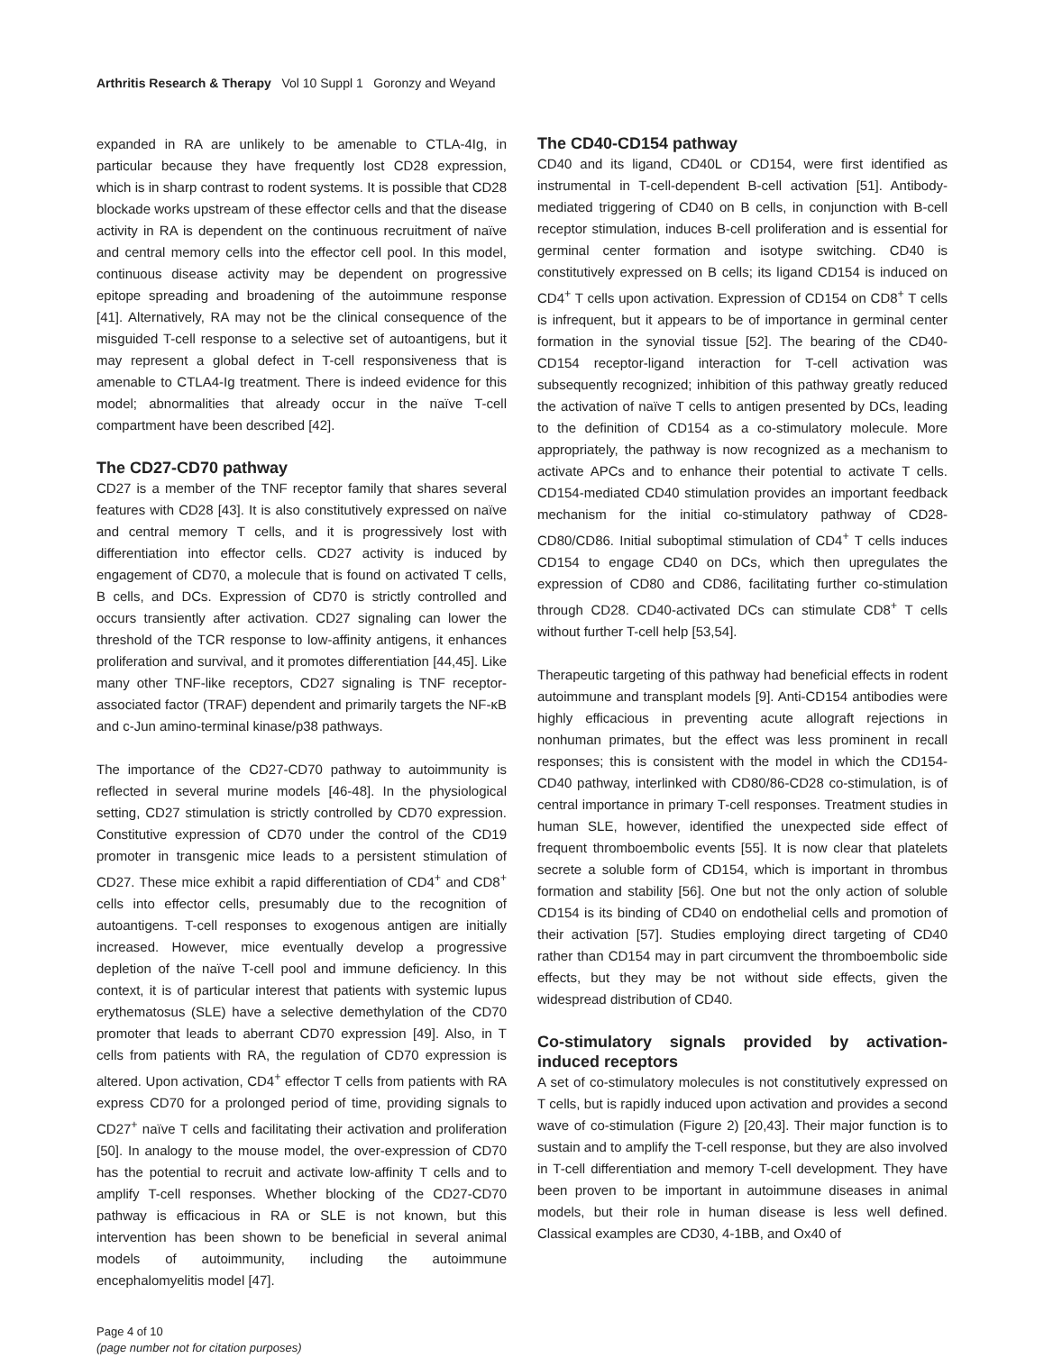Arthritis Research & Therapy Vol 10 Suppl 1 Goronzy and Weyand
expanded in RA are unlikely to be amenable to CTLA-4Ig, in particular because they have frequently lost CD28 expression, which is in sharp contrast to rodent systems. It is possible that CD28 blockade works upstream of these effector cells and that the disease activity in RA is dependent on the continuous recruitment of naïve and central memory cells into the effector cell pool. In this model, continuous disease activity may be dependent on progressive epitope spreading and broadening of the autoimmune response [41]. Alternatively, RA may not be the clinical consequence of the misguided T-cell response to a selective set of autoantigens, but it may represent a global defect in T-cell responsiveness that is amenable to CTLA4-Ig treatment. There is indeed evidence for this model; abnormalities that already occur in the naïve T-cell compartment have been described [42].
The CD27-CD70 pathway
CD27 is a member of the TNF receptor family that shares several features with CD28 [43]. It is also constitutively expressed on naïve and central memory T cells, and it is progressively lost with differentiation into effector cells. CD27 activity is induced by engagement of CD70, a molecule that is found on activated T cells, B cells, and DCs. Expression of CD70 is strictly controlled and occurs transiently after activation. CD27 signaling can lower the threshold of the TCR response to low-affinity antigens, it enhances proliferation and survival, and it promotes differentiation [44,45]. Like many other TNF-like receptors, CD27 signaling is TNF receptor-associated factor (TRAF) dependent and primarily targets the NF-κB and c-Jun amino-terminal kinase/p38 pathways.
The importance of the CD27-CD70 pathway to autoimmunity is reflected in several murine models [46-48]. In the physiological setting, CD27 stimulation is strictly controlled by CD70 expression. Constitutive expression of CD70 under the control of the CD19 promoter in transgenic mice leads to a persistent stimulation of CD27. These mice exhibit a rapid differentiation of CD4<sup>+</sup> and CD8<sup>+</sup> cells into effector cells, presumably due to the recognition of autoantigens. T-cell responses to exogenous antigen are initially increased. However, mice eventually develop a progressive depletion of the naïve T-cell pool and immune deficiency. In this context, it is of particular interest that patients with systemic lupus erythematosus (SLE) have a selective demethylation of the CD70 promoter that leads to aberrant CD70 expression [49]. Also, in T cells from patients with RA, the regulation of CD70 expression is altered. Upon activation, CD4<sup>+</sup> effector T cells from patients with RA express CD70 for a prolonged period of time, providing signals to CD27<sup>+</sup> naïve T cells and facilitating their activation and proliferation [50]. In analogy to the mouse model, the over-expression of CD70 has the potential to recruit and activate low-affinity T cells and to amplify T-cell responses. Whether blocking of the CD27-CD70 pathway is efficacious in RA or SLE is not known, but this intervention has been shown to be beneficial in several animal models of autoimmunity, including the autoimmune encephalomyelitis model [47].
The CD40-CD154 pathway
CD40 and its ligand, CD40L or CD154, were first identified as instrumental in T-cell-dependent B-cell activation [51]. Antibody-mediated triggering of CD40 on B cells, in conjunction with B-cell receptor stimulation, induces B-cell proliferation and is essential for germinal center formation and isotype switching. CD40 is constitutively expressed on B cells; its ligand CD154 is induced on CD4<sup>+</sup> T cells upon activation. Expression of CD154 on CD8<sup>+</sup> T cells is infrequent, but it appears to be of importance in germinal center formation in the synovial tissue [52]. The bearing of the CD40-CD154 receptor-ligand interaction for T-cell activation was subsequently recognized; inhibition of this pathway greatly reduced the activation of naïve T cells to antigen presented by DCs, leading to the definition of CD154 as a co-stimulatory molecule. More appropriately, the pathway is now recognized as a mechanism to activate APCs and to enhance their potential to activate T cells. CD154-mediated CD40 stimulation provides an important feedback mechanism for the initial co-stimulatory pathway of CD28-CD80/CD86. Initial suboptimal stimulation of CD4<sup>+</sup> T cells induces CD154 to engage CD40 on DCs, which then upregulates the expression of CD80 and CD86, facilitating further co-stimulation through CD28. CD40-activated DCs can stimulate CD8<sup>+</sup> T cells without further T-cell help [53,54].
Therapeutic targeting of this pathway had beneficial effects in rodent autoimmune and transplant models [9]. Anti-CD154 antibodies were highly efficacious in preventing acute allograft rejections in nonhuman primates, but the effect was less prominent in recall responses; this is consistent with the model in which the CD154-CD40 pathway, interlinked with CD80/86-CD28 co-stimulation, is of central importance in primary T-cell responses. Treatment studies in human SLE, however, identified the unexpected side effect of frequent thromboembolic events [55]. It is now clear that platelets secrete a soluble form of CD154, which is important in thrombus formation and stability [56]. One but not the only action of soluble CD154 is its binding of CD40 on endothelial cells and promotion of their activation [57]. Studies employing direct targeting of CD40 rather than CD154 may in part circumvent the thromboembolic side effects, but they may be not without side effects, given the widespread distribution of CD40.
Co-stimulatory signals provided by activation-induced receptors
A set of co-stimulatory molecules is not constitutively expressed on T cells, but is rapidly induced upon activation and provides a second wave of co-stimulation (Figure 2) [20,43]. Their major function is to sustain and to amplify the T-cell response, but they are also involved in T-cell differentiation and memory T-cell development. They have been proven to be important in autoimmune diseases in animal models, but their role in human disease is less well defined. Classical examples are CD30, 4-1BB, and Ox40 of
Page 4 of 10
(page number not for citation purposes)